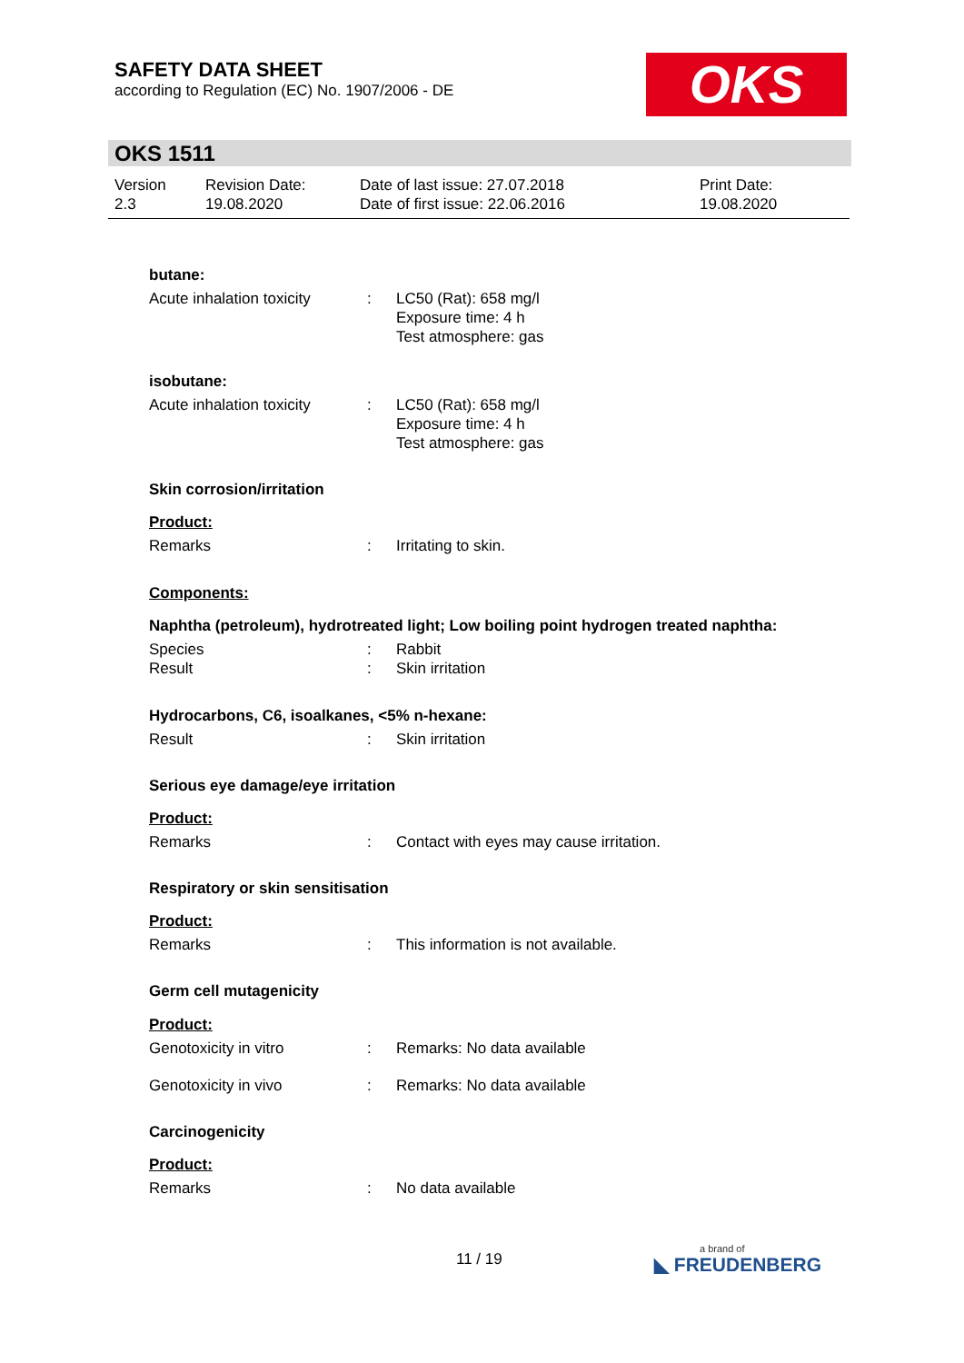SAFETY DATA SHEET
according to Regulation (EC) No. 1907/2006 - DE
OKS
OKS 1511
Version
2.3
Revision Date:
19.08.2020
Date of last issue: 27.07.2018
Date of first issue: 22.06.2016
Print Date:
19.08.2020
butane:
Acute inhalation toxicity
: LC50 (Rat): 658 mg/l
Exposure time: 4 h
Test atmosphere: gas
isobutane:
Acute inhalation toxicity
: LC50 (Rat): 658 mg/l
Exposure time: 4 h
Test atmosphere: gas
Skin corrosion/irritation
Product:
Remarks : Irritating to skin.
Components:
Naphtha (petroleum), hydrotreated light; Low boiling point hydrogen treated naphtha:
Species : Rabbit
Result : Skin irritation
Hydrocarbons, C6, isoalkanes, <5% n-hexane:
Result : Skin irritation
Serious eye damage/eye irritation
Product:
Remarks : Contact with eyes may cause irritation.
Respiratory or skin sensitisation
Product:
Remarks : This information is not available.
Germ cell mutagenicity
Product:
Genotoxicity in vitro : Remarks: No data available
Genotoxicity in vivo : Remarks: No data available
Carcinogenicity
Product:
Remarks : No data available
11 / 19 a brand of
◣ FREUDENBERG